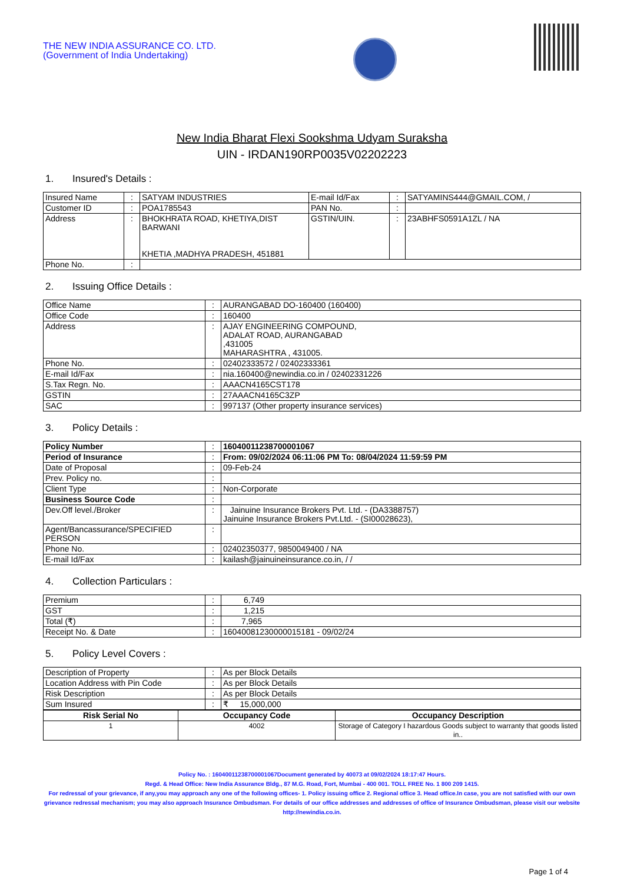THE NEW INDIA ASSURANCE CO. LTD.
(Government of India Undertaking)
New India Bharat Flexi Sookshma Udyam Suraksha
UIN - IRDAN190RP0035V02202223
1. Insured's Details :
| Insured Name | : | SATYAM INDUSTRIES | E-mail Id/Fax | : | SATYAMINS444@GMAIL.COM, / |
| Customer ID | : | POA1785543 | PAN No. | : | |
| Address | : | BHOKHRATA ROAD, KHETIYA,DIST BARWANI KHETIA ,MADHYA PRADESH, 451881 | GSTIN/UIN. | : | 23ABHFS0591A1ZL / NA |
| Phone No. | : | | | | |
2. Issuing Office Details :
| Office Name | : | AURANGABAD DO-160400 (160400) |
| Office Code | : | 160400 |
| Address | : | AJAY ENGINEERING COMPOUND, ADALAT ROAD, AURANGABAD ,431005 MAHARASHTRA , 431005. |
| Phone No. | : | 02402333572 / 02402333361 |
| E-mail Id/Fax | : | nia.160400@newindia.co.in / 02402331226 |
| S.Tax Regn. No. | : | AAACN4165CST178 |
| GSTIN | : | 27AAACN4165C3ZP |
| SAC | : | 997137 (Other property insurance services) |
3. Policy Details :
| Policy Number | : | 16040011238700001067 |
| Period of Insurance | : | From: 09/02/2024 06:11:06 PM To: 08/04/2024 11:59:59 PM |
| Date of Proposal | : | 09-Feb-24 |
| Prev. Policy no. | : | |
| Client Type | : | Non-Corporate |
| Business Source Code | : | |
| Dev.Off level./Broker | : | Jainuine Insurance Brokers Pvt. Ltd. - (DA3388757) Jainuine Insurance Brokers Pvt.Ltd. - (SI00028623), |
| Agent/Bancassurance/SPECIFIED PERSON | : | |
| Phone No. | : | 02402350377, 9850049400 / NA |
| E-mail Id/Fax | : | kailash@jainuineinsurance.co.in, / / |
4. Collection Particulars :
| Premium | : | 6,749 |
| GST | : | 1,215 |
| Total (₹) | : | 7,965 |
| Receipt No. & Date | : | 16040081230000015181 - 09/02/24 |
5. Policy Level Covers :
| Description of Property | : | As per Block Details |
| Location Address with Pin Code | : | As per Block Details |
| Risk Description | : | As per Block Details |
| Sum Insured | : | ₹ 15,000,000 |
| Risk Serial No | Occupancy Code | Occupancy Description |
| --- | --- | --- |
| 1 | 4002 | Storage of Category I hazardous Goods subject to warranty that goods listed in.. |
Policy No. : 16040011238700001067Document generated by 40073 at 09/02/2024 18:17:47 Hours.
Regd. & Head Office: New India Assurance Bldg., 87 M.G. Road, Fort, Mumbai - 400 001. TOLL FREE No. 1 800 209 1415.
For redressal of your grievance, if any,you may approach any one of the following offices- 1. Policy issuing office 2. Regional office 3. Head office.In case, you are not satisfied with our own grievance redressal mechanism; you may also approach Insurance Ombudsman. For details of our office addresses and addresses of office of Insurance Ombudsman, please visit our website http://newindia.co.in.
Page 1 of 4